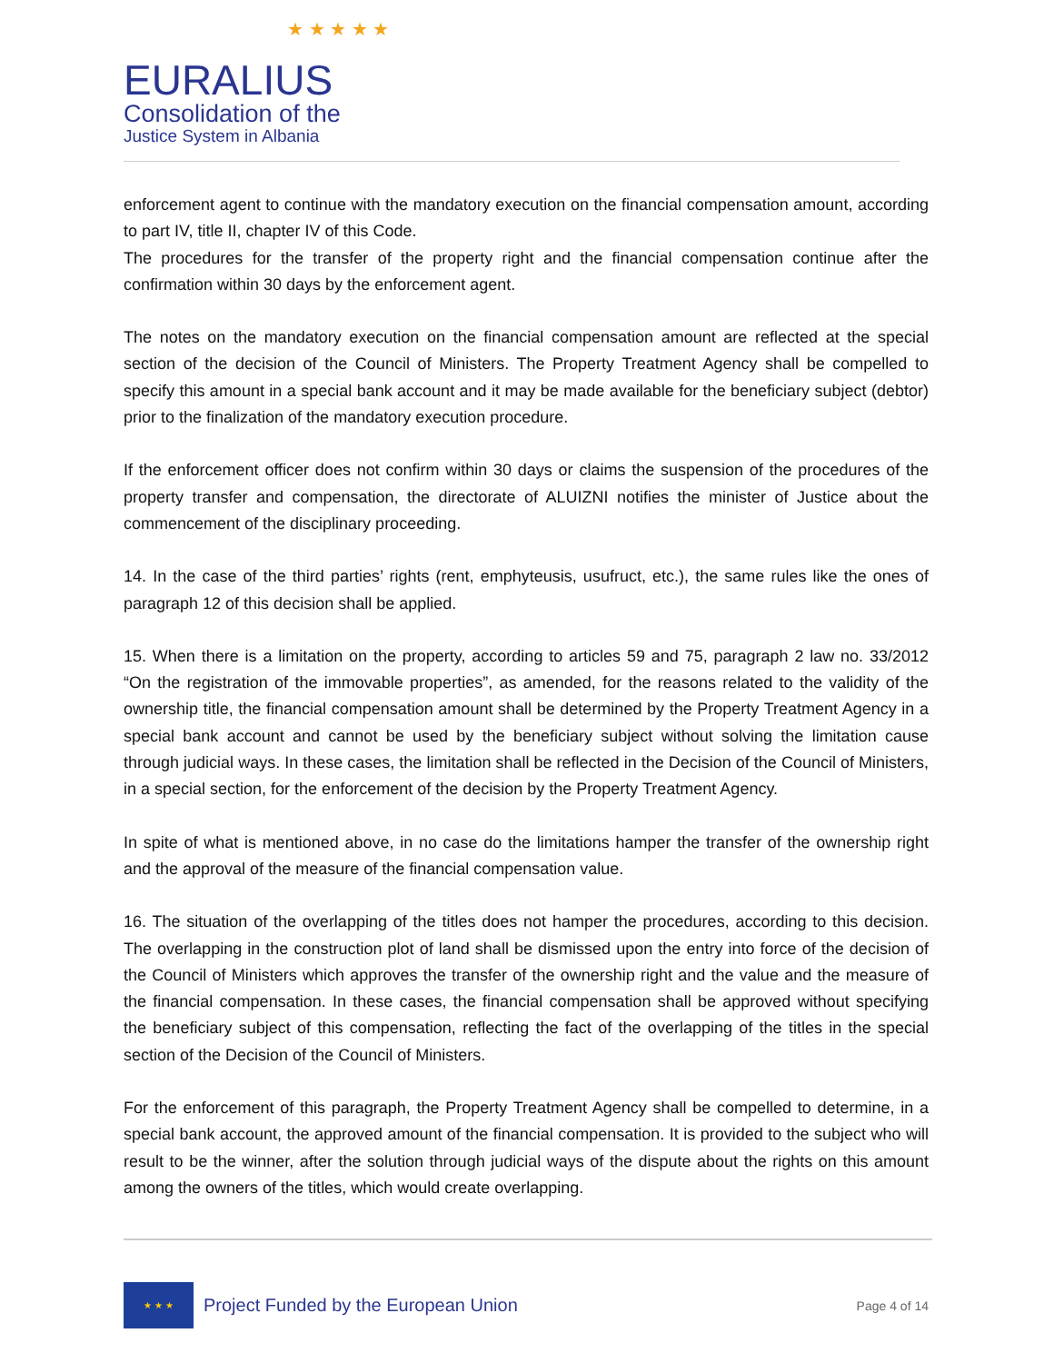★ ★ ★ ★ ★
EURALIUS
Consolidation of the
Justice System in Albania
enforcement agent to continue with the mandatory execution on the financial compensation amount, according to part IV, title II, chapter IV of this Code.
The procedures for the transfer of the property right and the financial compensation continue after the confirmation within 30 days by the enforcement agent.
The notes on the mandatory execution on the financial compensation amount are reflected at the special section of the decision of the Council of Ministers. The Property Treatment Agency shall be compelled to specify this amount in a special bank account and it may be made available for the beneficiary subject (debtor) prior to the finalization of the mandatory execution procedure.
If the enforcement officer does not confirm within 30 days or claims the suspension of the procedures of the property transfer and compensation, the directorate of ALUIZNI notifies the minister of Justice about the commencement of the disciplinary proceeding.
14. In the case of the third parties’ rights (rent, emphyteusis, usufruct, etc.), the same rules like the ones of paragraph 12 of this decision shall be applied.
15. When there is a limitation on the property, according to articles 59 and 75, paragraph 2 law no. 33/2012 “On the registration of the immovable properties”, as amended, for the reasons related to the validity of the ownership title, the financial compensation amount shall be determined by the Property Treatment Agency in a special bank account and cannot be used by the beneficiary subject without solving the limitation cause through judicial ways. In these cases, the limitation shall be reflected in the Decision of the Council of Ministers, in a special section, for the enforcement of the decision by the Property Treatment Agency.
In spite of what is mentioned above, in no case do the limitations hamper the transfer of the ownership right and the approval of the measure of the financial compensation value.
16. The situation of the overlapping of the titles does not hamper the procedures, according to this decision. The overlapping in the construction plot of land shall be dismissed upon the entry into force of the decision of the Council of Ministers which approves the transfer of the ownership right and the value and the measure of the financial compensation. In these cases, the financial compensation shall be approved without specifying the beneficiary subject of this compensation, reflecting the fact of the overlapping of the titles in the special section of the Decision of the Council of Ministers.
For the enforcement of this paragraph, the Property Treatment Agency shall be compelled to determine, in a special bank account, the approved amount of the financial compensation. It is provided to the subject who will result to be the winner, after the solution through judicial ways of the dispute about the rights on this amount among the owners of the titles, which would create overlapping.
★ ★ ★
Project Funded by the European Union
Page 4 of 14